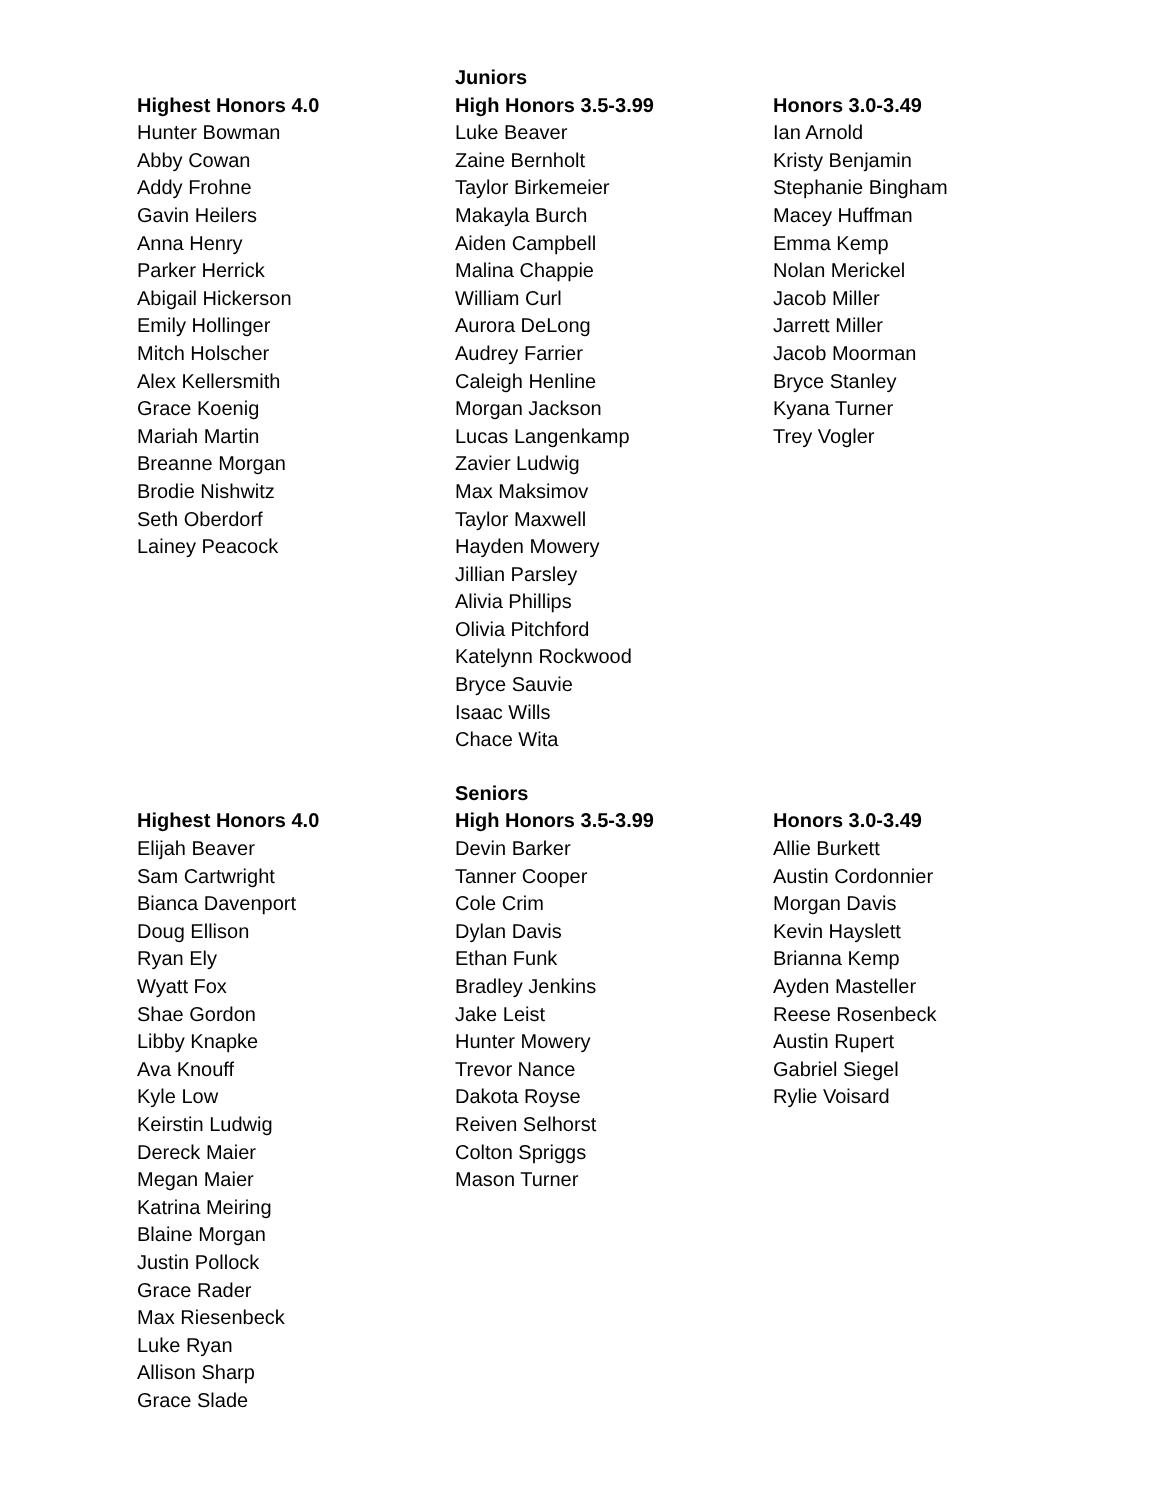| | Juniors | |
| --- | --- | --- |
| Highest Honors 4.0 | High Honors 3.5-3.99 | Honors 3.0-3.49 |
| Hunter Bowman | Luke Beaver | Ian Arnold |
| Abby Cowan | Zaine Bernholt | Kristy Benjamin |
| Addy Frohne | Taylor Birkemeier | Stephanie Bingham |
| Gavin Heilers | Makayla Burch | Macey Huffman |
| Anna Henry | Aiden Campbell | Emma Kemp |
| Parker Herrick | Malina Chappie | Nolan Merickel |
| Abigail Hickerson | William Curl | Jacob Miller |
| Emily Hollinger | Aurora DeLong | Jarrett Miller |
| Mitch Holscher | Audrey Farrier | Jacob Moorman |
| Alex Kellersmith | Caleigh Henline | Bryce Stanley |
| Grace Koenig | Morgan Jackson | Kyana Turner |
| Mariah Martin | Lucas Langenkamp | Trey Vogler |
| Breanne Morgan | Zavier Ludwig | |
| Brodie Nishwitz | Max Maksimov | |
| Seth Oberdorf | Taylor Maxwell | |
| Lainey Peacock | Hayden Mowery | |
| | Jillian Parsley | |
| | Alivia Phillips | |
| | Olivia Pitchford | |
| | Katelynn Rockwood | |
| | Bryce Sauvie | |
| | Isaac Wills | |
| | Chace Wita | |
| | Seniors | |
| Highest Honors 4.0 | High Honors 3.5-3.99 | Honors 3.0-3.49 |
| Elijah Beaver | Devin Barker | Allie Burkett |
| Sam Cartwright | Tanner Cooper | Austin Cordonnier |
| Bianca Davenport | Cole Crim | Morgan Davis |
| Doug Ellison | Dylan Davis | Kevin Hayslett |
| Ryan Ely | Ethan Funk | Brianna Kemp |
| Wyatt Fox | Bradley Jenkins | Ayden Masteller |
| Shae Gordon | Jake Leist | Reese Rosenbeck |
| Libby Knapke | Hunter Mowery | Austin Rupert |
| Ava Knouff | Trevor Nance | Gabriel Siegel |
| Kyle Low | Dakota Royse | Rylie Voisard |
| Keirstin Ludwig | Reiven Selhorst | |
| Dereck Maier | Colton Spriggs | |
| Megan Maier | Mason Turner | |
| Katrina Meiring | | |
| Blaine Morgan | | |
| Justin Pollock | | |
| Grace Rader | | |
| Max Riesenbeck | | |
| Luke Ryan | | |
| Allison Sharp | | |
| Grace Slade | | |